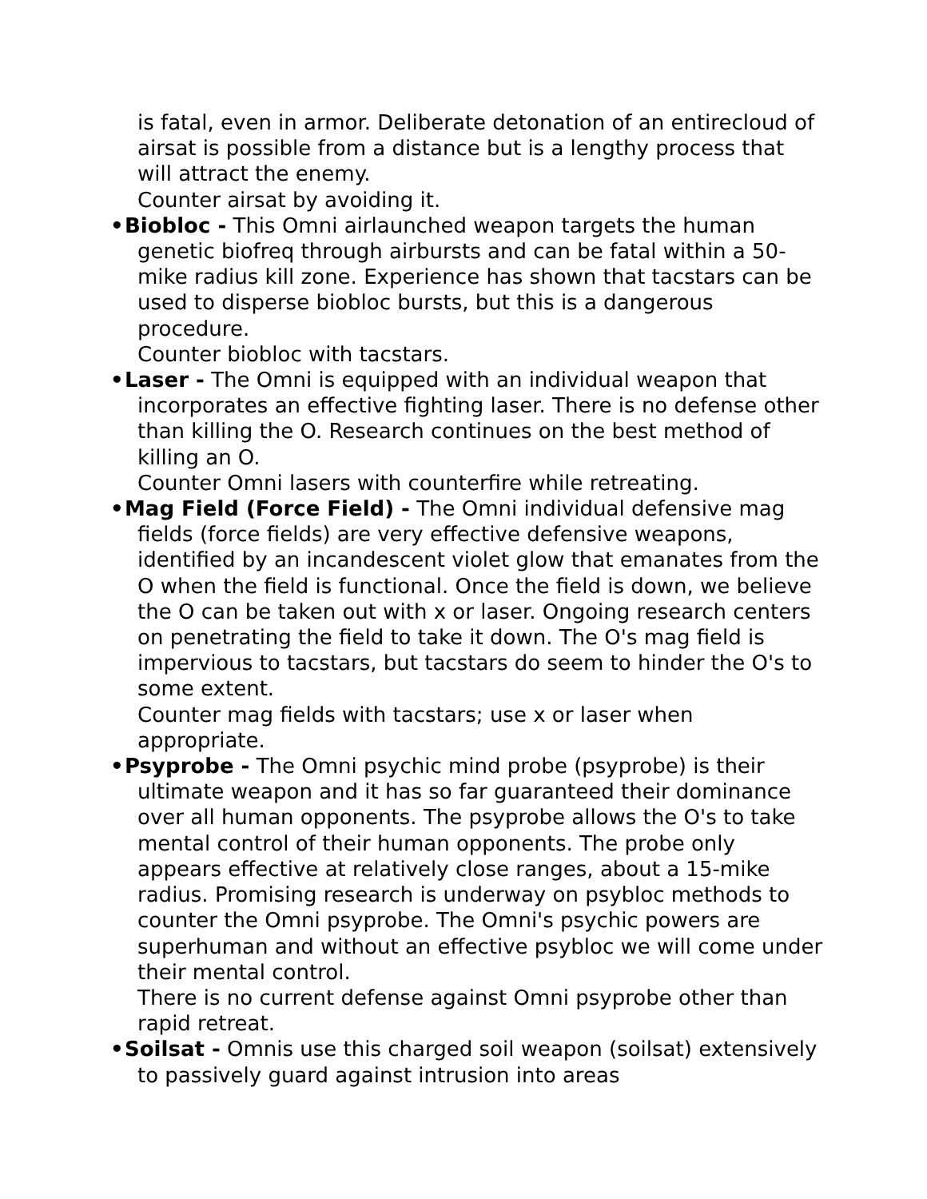is fatal, even in armor. Deliberate detonation of an entirecloud of airsat is possible from a distance but is a lengthy process that will attract the enemy.
Counter airsat by avoiding it.
• Biobloc - This Omni airlaunched weapon targets the human genetic biofreq through airbursts and can be fatal within a 50-mike radius kill zone. Experience has shown that tacstars can be used to disperse biobloc bursts, but this is a dangerous procedure.
Counter biobloc with tacstars.
• Laser - The Omni is equipped with an individual weapon that incorporates an effective fighting laser. There is no defense other than killing the O. Research continues on the best method of killing an O.
Counter Omni lasers with counterfire while retreating.
• Mag Field (Force Field) - The Omni individual defensive mag fields (force fields) are very effective defensive weapons, identified by an incandescent violet glow that emanates from the O when the field is functional. Once the field is down, we believe the O can be taken out with x or laser. Ongoing research centers on penetrating the field to take it down. The O's mag field is impervious to tacstars, but tacstars do seem to hinder the O's to some extent.
Counter mag fields with tacstars; use x or laser when appropriate.
• Psyprobe - The Omni psychic mind probe (psyprobe) is their ultimate weapon and it has so far guaranteed their dominance over all human opponents. The psyprobe allows the O's to take mental control of their human opponents. The probe only appears effective at relatively close ranges, about a 15-mike radius. Promising research is underway on psybloc methods to counter the Omni psyprobe. The Omni's psychic powers are superhuman and without an effective psybloc we will come under their mental control.
There is no current defense against Omni psyprobe other than rapid retreat.
• Soilsat - Omnis use this charged soil weapon (soilsat) extensively to passively guard against intrusion into areas